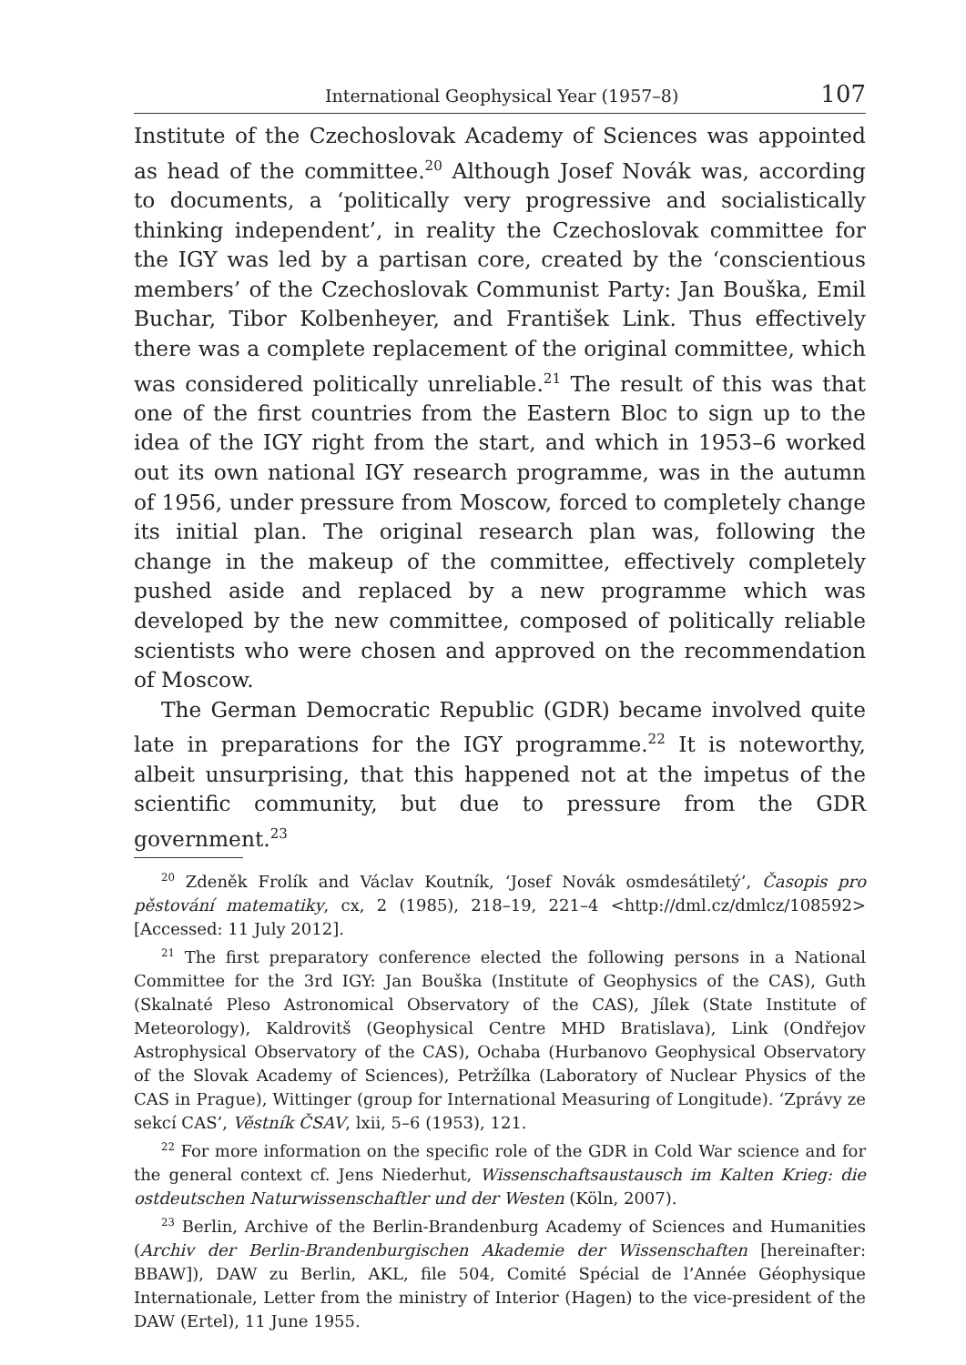International Geophysical Year (1957–8) 107
Institute of the Czechoslovak Academy of Sciences was appointed as head of the committee.<sup>20</sup> Although Josef Novák was, according to documents, a ‘politically very progressive and socialistically thinking independent’, in reality the Czechoslovak committee for the IGY was led by a partisan core, created by the ‘conscientious members’ of the Czechoslovak Communist Party: Jan Bouška, Emil Buchar, Tibor Kolbenheyer, and František Link. Thus effectively there was a complete replacement of the original committee, which was considered politically unreliable.<sup>21</sup> The result of this was that one of the first countries from the Eastern Bloc to sign up to the idea of the IGY right from the start, and which in 1953–6 worked out its own national IGY research programme, was in the autumn of 1956, under pressure from Moscow, forced to completely change its initial plan. The original research plan was, following the change in the makeup of the committee, effectively completely pushed aside and replaced by a new programme which was developed by the new committee, composed of politically reliable scientists who were chosen and approved on the recommendation of Moscow.
The German Democratic Republic (GDR) became involved quite late in preparations for the IGY programme.<sup>22</sup> It is noteworthy, albeit unsurprising, that this happened not at the impetus of the scientific community, but due to pressure from the GDR government.<sup>23</sup>
<sup>20</sup> Zdeněk Frolík and Václav Koutník, ‘Josef Novák osmdesátiletý’, Časopis pro pěstování matematiky, cx, 2 (1985), 218–19, 221–4 <http://dml.cz/dmlcz/108592> [Accessed: 11 July 2012].
<sup>21</sup> The first preparatory conference elected the following persons in a National Committee for the 3rd IGY: Jan Bouška (Institute of Geophysics of the CAS), Guth (Skalnaté Pleso Astronomical Observatory of the CAS), Jílek (State Institute of Meteorology), Kaldrovitš (Geophysical Centre MHD Bratislava), Link (Ondřejov Astrophysical Observatory of the CAS), Ochaba (Hurbanovo Geophysical Observatory of the Slovak Academy of Sciences), Petržílka (Laboratory of Nuclear Physics of the CAS in Prague), Wittinger (group for International Measuring of Longitude). ‘Zprávy ze sekcí CAS’, Věstník ČSAV, lxii, 5–6 (1953), 121.
<sup>22</sup> For more information on the specific role of the GDR in Cold War science and for the general context cf. Jens Niederhut, Wissenschaftsaustausch im Kalten Krieg: die ostdeutschen Naturwissenschaftler und der Westen (Köln, 2007).
<sup>23</sup> Berlin, Archive of the Berlin-Brandenburg Academy of Sciences and Humanities (Archiv der Berlin-Brandenburgischen Akademie der Wissenschaften [hereinafter: BBAW]), DAW zu Berlin, AKL, file 504, Comité Spécial de l’Année Géophysique Internationale, Letter from the ministry of Interior (Hagen) to the vice-president of the DAW (Ertel), 11 June 1955.